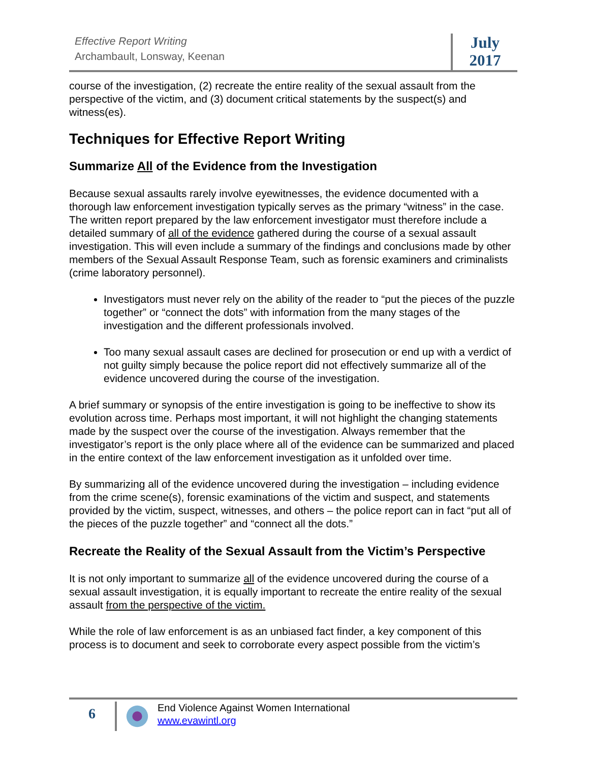Effective Report Writing
Archambault, Lonsway, Keenan
July
2017
course of the investigation, (2) recreate the entire reality of the sexual assault from the perspective of the victim, and (3) document critical statements by the suspect(s) and witness(es).
Techniques for Effective Report Writing
Summarize All of the Evidence from the Investigation
Because sexual assaults rarely involve eyewitnesses, the evidence documented with a thorough law enforcement investigation typically serves as the primary “witness” in the case. The written report prepared by the law enforcement investigator must therefore include a detailed summary of all of the evidence gathered during the course of a sexual assault investigation. This will even include a summary of the findings and conclusions made by other members of the Sexual Assault Response Team, such as forensic examiners and criminalists (crime laboratory personnel).
Investigators must never rely on the ability of the reader to “put the pieces of the puzzle together” or “connect the dots” with information from the many stages of the investigation and the different professionals involved.
Too many sexual assault cases are declined for prosecution or end up with a verdict of not guilty simply because the police report did not effectively summarize all of the evidence uncovered during the course of the investigation.
A brief summary or synopsis of the entire investigation is going to be ineffective to show its evolution across time. Perhaps most important, it will not highlight the changing statements made by the suspect over the course of the investigation. Always remember that the investigator’s report is the only place where all of the evidence can be summarized and placed in the entire context of the law enforcement investigation as it unfolded over time.
By summarizing all of the evidence uncovered during the investigation – including evidence from the crime scene(s), forensic examinations of the victim and suspect, and statements provided by the victim, suspect, witnesses, and others – the police report can in fact “put all of the pieces of the puzzle together” and “connect all the dots.”
Recreate the Reality of the Sexual Assault from the Victim’s Perspective
It is not only important to summarize all of the evidence uncovered during the course of a sexual assault investigation, it is equally important to recreate the entire reality of the sexual assault from the perspective of the victim.
While the role of law enforcement is as an unbiased fact finder, a key component of this process is to document and seek to corroborate every aspect possible from the victim’s
6
End Violence Against Women International
www.evawintl.org